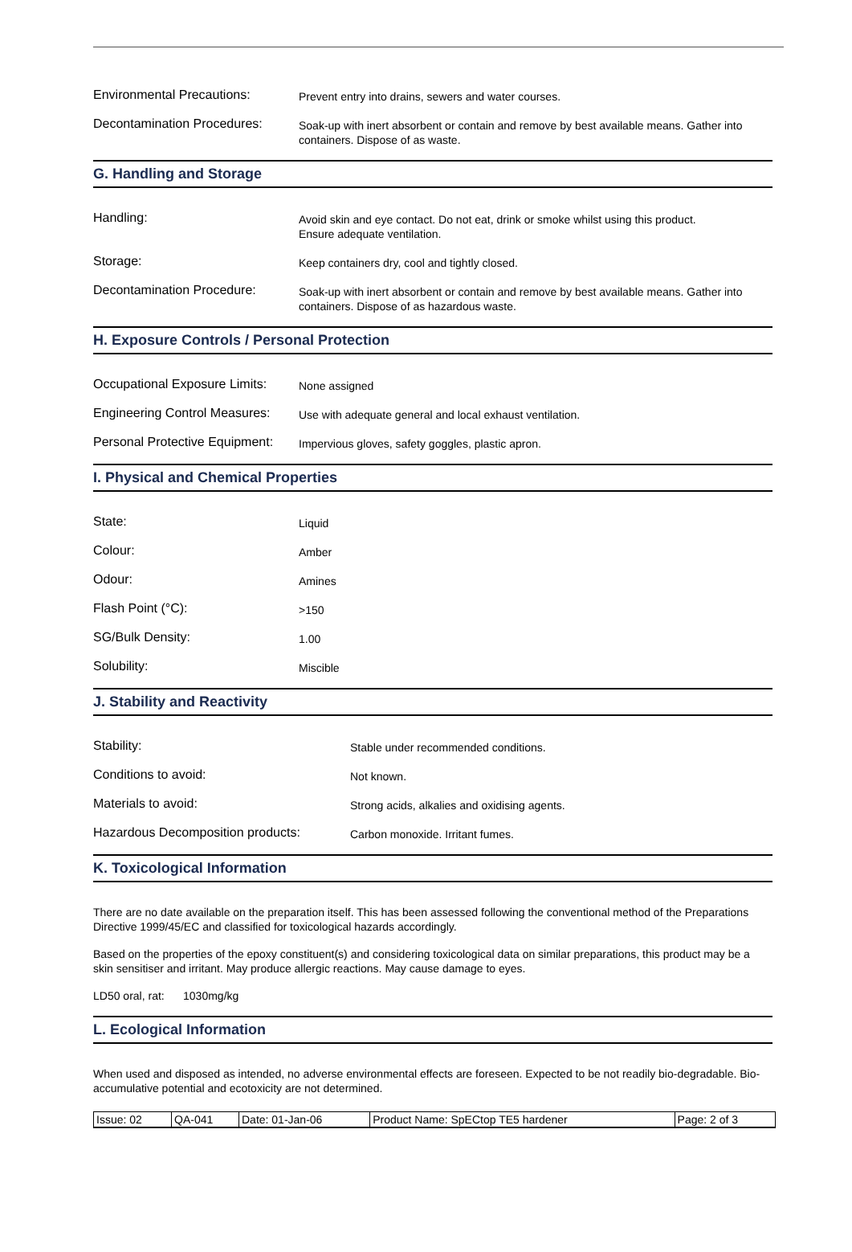Environmental Precautions:
Prevent entry into drains, sewers and water courses.
Decontamination Procedures:
Soak-up with inert absorbent or contain and remove by best available means. Gather into containers. Dispose of as waste.
G. Handling and Storage
Handling:
Avoid skin and eye contact. Do not eat, drink or smoke whilst using this product.
Ensure adequate ventilation.
Storage:
Keep containers dry, cool and tightly closed.
Decontamination Procedure:
Soak-up with inert absorbent or contain and remove by best available means. Gather into containers. Dispose of as hazardous waste.
H. Exposure Controls / Personal Protection
Occupational Exposure Limits:
None assigned
Engineering Control Measures:
Use with adequate general and local exhaust ventilation.
Personal Protective Equipment:
Impervious gloves, safety goggles, plastic apron.
I. Physical and Chemical Properties
State:
Liquid
Colour:
Amber
Odour:
Amines
Flash Point (°C):
>150
SG/Bulk Density:
1.00
Solubility:
Miscible
J. Stability and Reactivity
Stability:
Stable under recommended conditions.
Conditions to avoid:
Not known.
Materials to avoid:
Strong acids, alkalies and oxidising agents.
Hazardous Decomposition products:
Carbon monoxide. Irritant fumes.
K. Toxicological Information
There are no date available on the preparation itself. This has been assessed following the conventional method of the Preparations Directive 1999/45/EC and classified for toxicological hazards accordingly.
Based on the properties of the epoxy constituent(s) and considering toxicological data on similar preparations, this product may be a skin sensitiser and irritant. May produce allergic reactions. May cause damage to eyes.
LD50 oral, rat: 1030mg/kg
L. Ecological Information
When used and disposed as intended, no adverse environmental effects are foreseen. Expected to be not readily bio-degradable. Bio-accumulative potential and ecotoxicity are not determined.
| Issue: 02 | QA-041 | Date: 01-Jan-06 | Product Name: SpECtop TE5 hardener | Page: 2 of 3 |